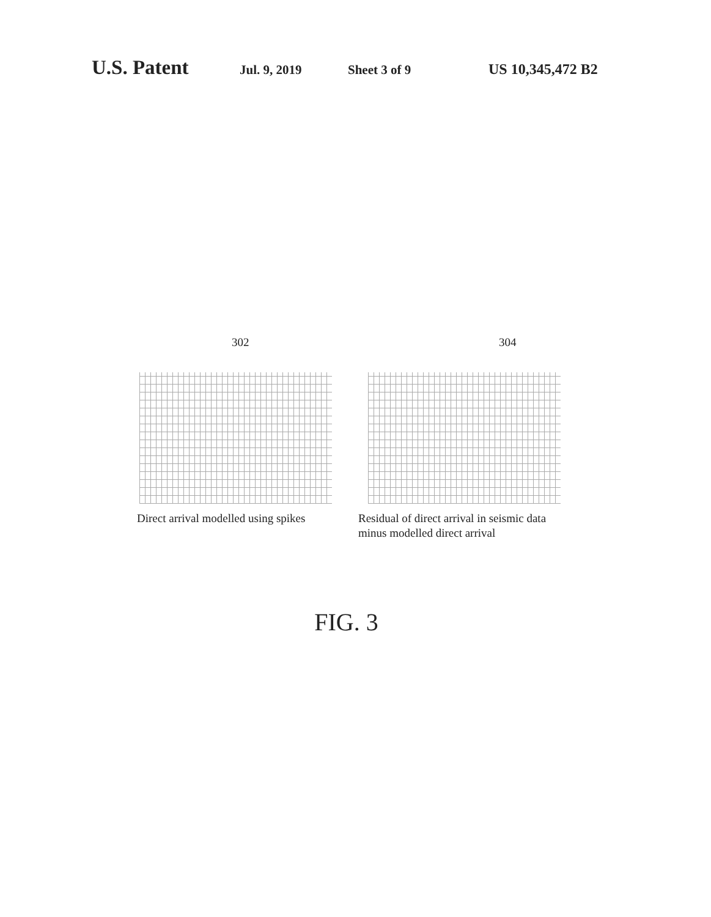U.S. Patent Jul. 9, 2019 Sheet 3 of 9 US 10,345,472 B2
302
Direct arrival modelled using spikes
304
Residual of direct arrival in seismic data
minus modelled direct arrival
FIG. 3